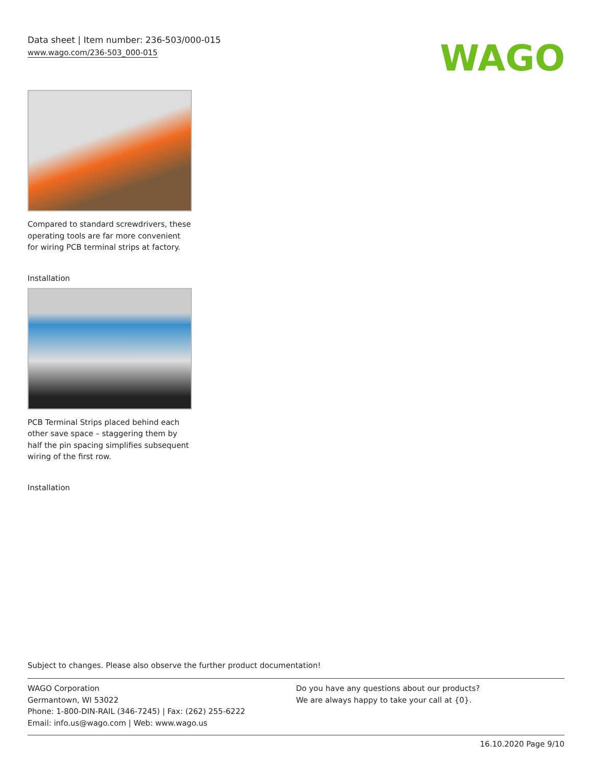Data sheet | Item number: 236-503/000-015
www.wago.com/236-503_000-015
WAGO
Compared to standard screwdrivers, these operating tools are far more convenient for wiring PCB terminal strips at factory.
Installation
PCB Terminal Strips placed behind each other save space – staggering them by half the pin spacing simplifies subsequent wiring of the first row.
Installation
Subject to changes. Please also observe the further product documentation!
WAGO Corporation
Germantown, WI 53022
Phone: 1-800-DIN-RAIL (346-7245) | Fax: (262) 255-6222
Email: info.us@wago.com | Web: www.wago.us
Do you have any questions about our products?
We are always happy to take your call at {0}.
16.10.2020 Page 9/10